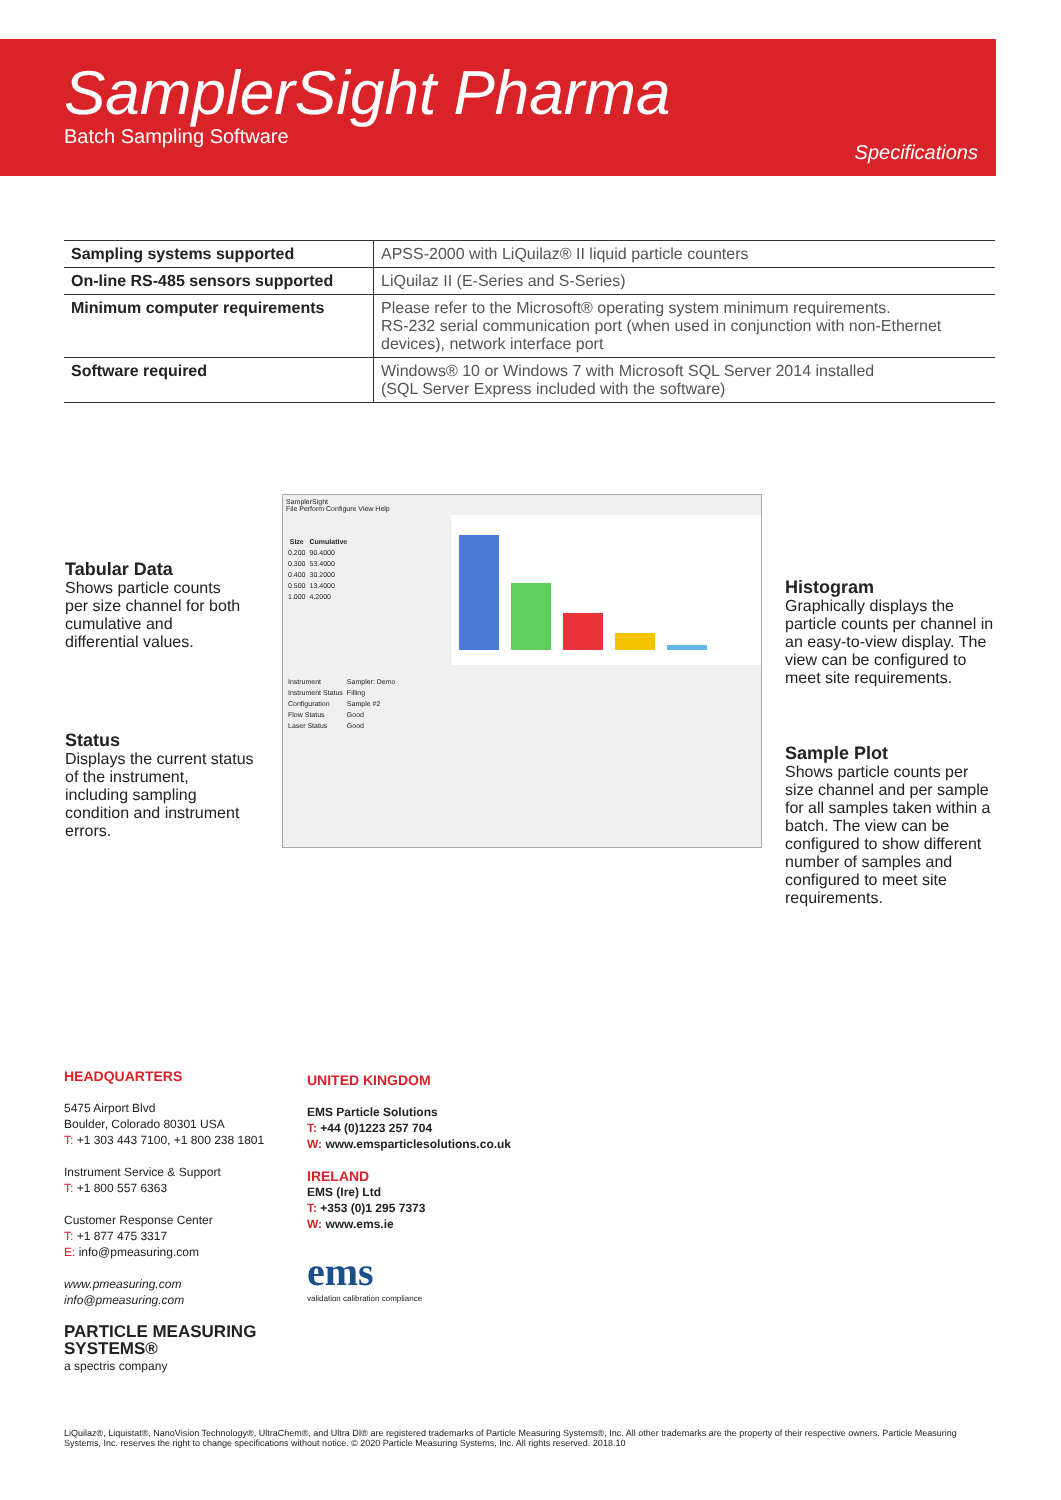SamplerSight Pharma
Batch Sampling Software
Specifications
| Sampling systems supported | APSS-2000 with LiQuilaz® II liquid particle counters |
| On-line RS-485 sensors supported | LiQuilaz II (E-Series and S-Series) |
| Minimum computer requirements | Please refer to the Microsoft® operating system minimum requirements. RS-232 serial communication port (when used in conjunction with non-Ethernet devices), network interface port |
| Software required | Windows® 10 or Windows 7 with Microsoft SQL Server 2014 installed (SQL Server Express included with the software) |
Tabular Data
Shows particle counts per size channel for both cumulative and differential values.
Status
Displays the current status of the instrument, including sampling condition and instrument errors.
SamplerSight
File Perform Configure View Help
| Size | Cumulative |
| --- | --- |
| 0.200 | 90.4000 |
| 0.300 | 53.4000 |
| 0.400 | 30.2000 |
| 0.500 | 13.4000 |
| 1.000 | 4.2000 |
| Instrument | Sampler: Demo |
| Instrument Status | Filling |
| Configuration | Sample #2 |
| Flow Status | Good |
| Laser Status | Good |
Histogram
Graphically displays the particle counts per channel in an easy-to-view display. The view can be configured to meet site requirements.
Sample Plot
Shows particle counts per size channel and per sample for all samples taken within a batch. The view can be configured to show different number of samples and configured to meet site requirements.
HEADQUARTERS
5475 Airport Blvd
Boulder, Colorado 80301 USA
T: +1 303 443 7100, +1 800 238 1801
Instrument Service & Support
T: +1 800 557 6363
Customer Response Center
T: +1 877 475 3317
E: info@pmeasuring.com
www.pmeasuring.com
info@pmeasuring.com
PARTICLE MEASURING SYSTEMS®
a spectris company
UNITED KINGDOM
EMS Particle Solutions
T: +44 (0)1223 257 704
W: www.emsparticlesolutions.co.uk
IRELAND
EMS (Ire) Ltd
T: +353 (0)1 295 7373
W: www.ems.ie
ems
validation calibration compliance
LiQuilaz®, Liquistat®, NanoVision Technology®, UltraChem®, and Ultra DI® are registered trademarks of Particle Measuring Systems®, Inc. All other trademarks are the property of their respective owners. Particle Measuring Systems, Inc. reserves the right to change specifications without notice. © 2020 Particle Measuring Systems, Inc. All rights reserved. 2018.10